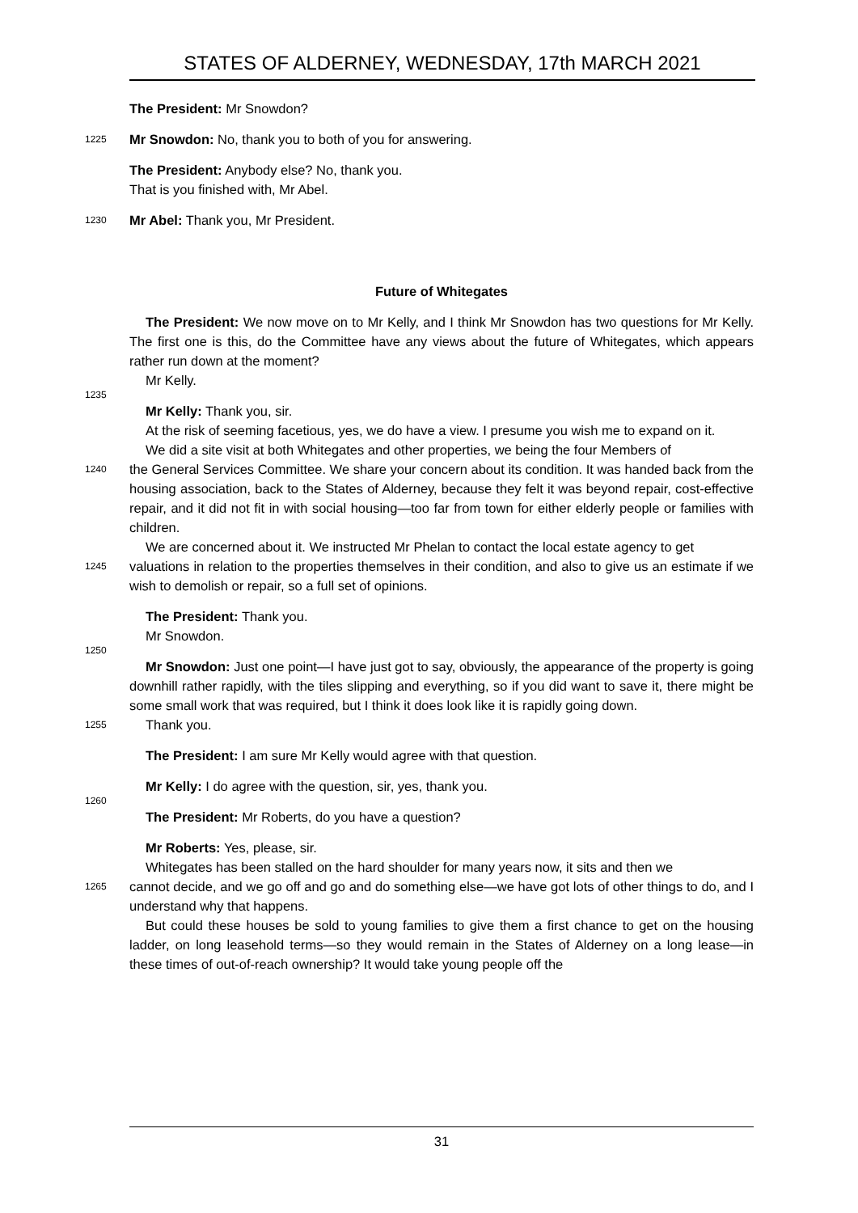STATES OF ALDERNEY, WEDNESDAY, 17th MARCH 2021
The President: Mr Snowdon?
1225
Mr Snowdon: No, thank you to both of you for answering.
The President: Anybody else? No, thank you.
That is you finished with, Mr Abel.
1230
Mr Abel: Thank you, Mr President.
Future of Whitegates
The President: We now move on to Mr Kelly, and I think Mr Snowdon has two questions for Mr Kelly. The first one is this, do the Committee have any views about the future of Whitegates, which appears rather run down at the moment?
Mr Kelly.
1235
Mr Kelly: Thank you, sir.
At the risk of seeming facetious, yes, we do have a view. I presume you wish me to expand on it.
We did a site visit at both Whitegates and other properties, we being the four Members of
1240
the General Services Committee. We share your concern about its condition. It was handed back from the housing association, back to the States of Alderney, because they felt it was beyond repair, cost-effective repair, and it did not fit in with social housing—too far from town for either elderly people or families with children.
We are concerned about it. We instructed Mr Phelan to contact the local estate agency to get
1245
valuations in relation to the properties themselves in their condition, and also to give us an estimate if we wish to demolish or repair, so a full set of opinions.
The President: Thank you.
Mr Snowdon.
1250
Mr Snowdon: Just one point—I have just got to say, obviously, the appearance of the property is going downhill rather rapidly, with the tiles slipping and everything, so if you did want to save it, there might be some small work that was required, but I think it does look like it is rapidly going down.
1255
Thank you.
The President: I am sure Mr Kelly would agree with that question.
Mr Kelly: I do agree with the question, sir, yes, thank you.
1260
The President: Mr Roberts, do you have a question?
Mr Roberts: Yes, please, sir.
Whitegates has been stalled on the hard shoulder for many years now, it sits and then we
1265
cannot decide, and we go off and go and do something else—we have got lots of other things to do, and I understand why that happens.
But could these houses be sold to young families to give them a first chance to get on the housing ladder, on long leasehold terms—so they would remain in the States of Alderney on a long lease—in these times of out-of-reach ownership? It would take young people off the
31